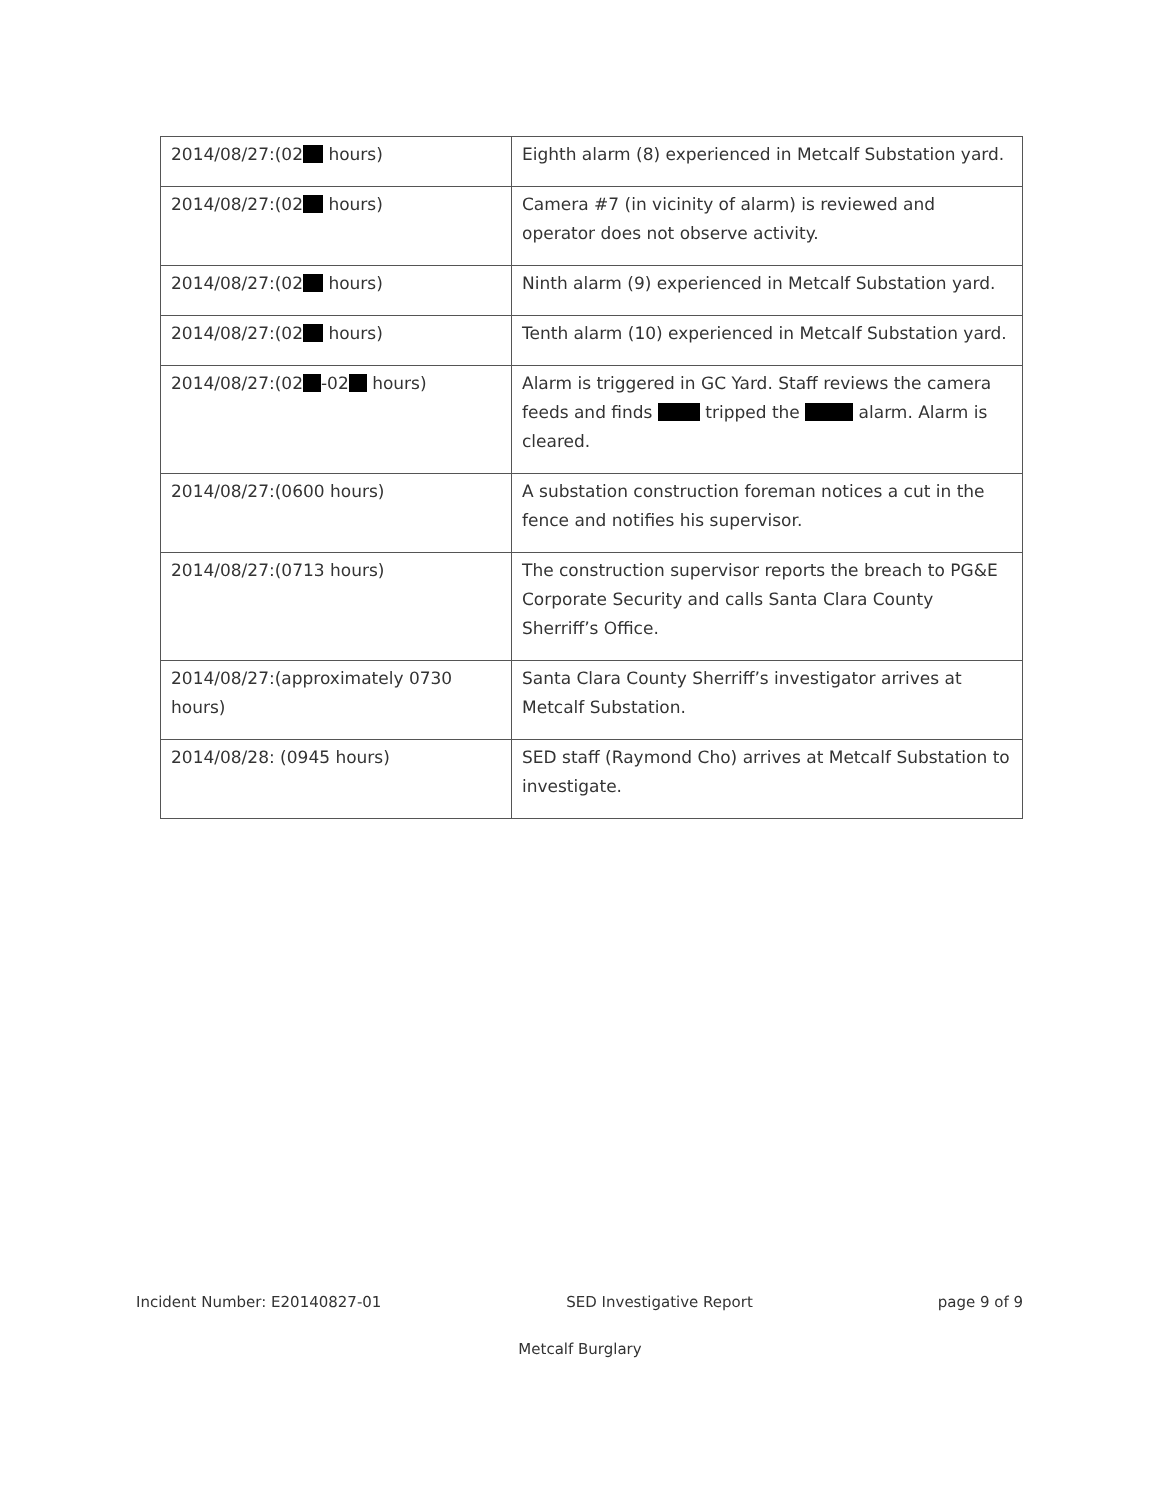| 2014/08/27:(02 hours) | Eighth alarm (8) experienced in Metcalf Substation yard. |
| 2014/08/27:(02 hours) | Camera #7 (in vicinity of alarm) is reviewed and operator does not observe activity. |
| 2014/08/27:(02 hours) | Ninth alarm (9) experienced in Metcalf Substation yard. |
| 2014/08/27:(02 hours) | Tenth alarm (10) experienced in Metcalf Substation yard. |
| 2014/08/27:(02 -02 hours) | Alarm is triggered in GC Yard. Staff reviews the camera feeds and finds tripped the alarm. Alarm is cleared. |
| 2014/08/27:(0600 hours) | A substation construction foreman notices a cut in the fence and notifies his supervisor. |
| 2014/08/27:(0713 hours) | The construction supervisor reports the breach to PG&E Corporate Security and calls Santa Clara County Sherriff’s Office. |
| 2014/08/27:(approximately 0730 hours) | Santa Clara County Sherriff’s investigator arrives at Metcalf Substation. |
| 2014/08/28: (0945 hours) | SED staff (Raymond Cho) arrives at Metcalf Substation to investigate. |
Incident Number: E20140827-01 SED Investigative Report page 9 of 9
Metcalf Burglary